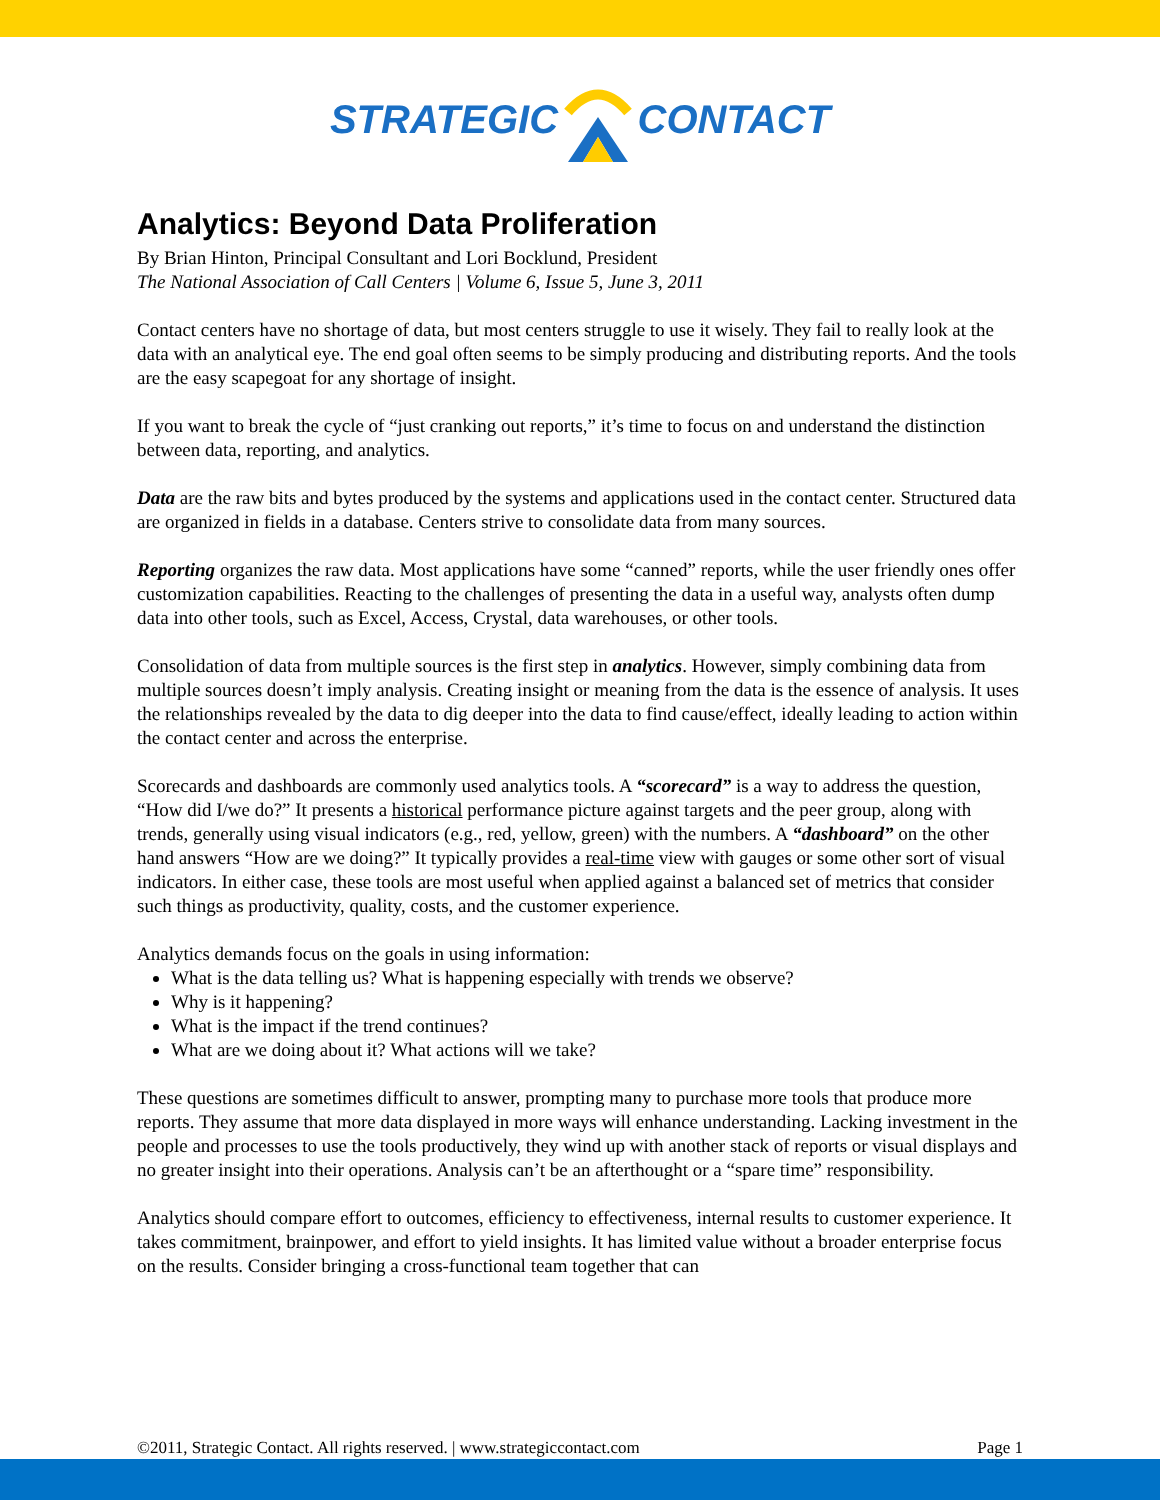STRATEGIC CONTACT
Analytics: Beyond Data Proliferation
By Brian Hinton, Principal Consultant and Lori Bocklund, President
The National Association of Call Centers | Volume 6, Issue 5, June 3, 2011
Contact centers have no shortage of data, but most centers struggle to use it wisely. They fail to really look at the data with an analytical eye. The end goal often seems to be simply producing and distributing reports. And the tools are the easy scapegoat for any shortage of insight.
If you want to break the cycle of “just cranking out reports,” it’s time to focus on and understand the distinction between data, reporting, and analytics.
Data are the raw bits and bytes produced by the systems and applications used in the contact center. Structured data are organized in fields in a database. Centers strive to consolidate data from many sources.
Reporting organizes the raw data. Most applications have some “canned” reports, while the user friendly ones offer customization capabilities. Reacting to the challenges of presenting the data in a useful way, analysts often dump data into other tools, such as Excel, Access, Crystal, data warehouses, or other tools.
Consolidation of data from multiple sources is the first step in analytics. However, simply combining data from multiple sources doesn’t imply analysis. Creating insight or meaning from the data is the essence of analysis. It uses the relationships revealed by the data to dig deeper into the data to find cause/effect, ideally leading to action within the contact center and across the enterprise.
Scorecards and dashboards are commonly used analytics tools. A “scorecard” is a way to address the question, “How did I/we do?” It presents a historical performance picture against targets and the peer group, along with trends, generally using visual indicators (e.g., red, yellow, green) with the numbers. A “dashboard” on the other hand answers “How are we doing?” It typically provides a real-time view with gauges or some other sort of visual indicators. In either case, these tools are most useful when applied against a balanced set of metrics that consider such things as productivity, quality, costs, and the customer experience.
Analytics demands focus on the goals in using information:
What is the data telling us? What is happening especially with trends we observe?
Why is it happening?
What is the impact if the trend continues?
What are we doing about it? What actions will we take?
These questions are sometimes difficult to answer, prompting many to purchase more tools that produce more reports. They assume that more data displayed in more ways will enhance understanding. Lacking investment in the people and processes to use the tools productively, they wind up with another stack of reports or visual displays and no greater insight into their operations. Analysis can’t be an afterthought or a “spare time” responsibility.
Analytics should compare effort to outcomes, efficiency to effectiveness, internal results to customer experience. It takes commitment, brainpower, and effort to yield insights. It has limited value without a broader enterprise focus on the results. Consider bringing a cross-functional team together that can
©2011, Strategic Contact. All rights reserved. | www.strategiccontact.com Page 1